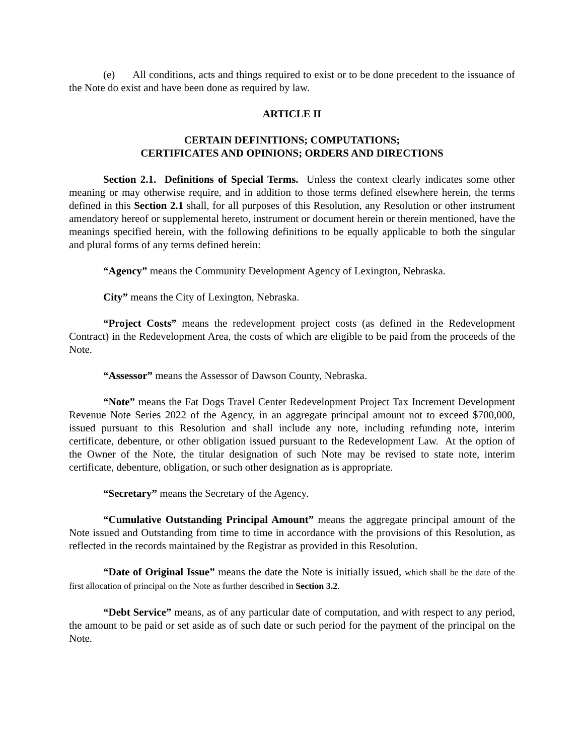(e) All conditions, acts and things required to exist or to be done precedent to the issuance of the Note do exist and have been done as required by law.
ARTICLE II
CERTAIN DEFINITIONS; COMPUTATIONS;
CERTIFICATES AND OPINIONS; ORDERS AND DIRECTIONS
Section 2.1. Definitions of Special Terms. Unless the context clearly indicates some other meaning or may otherwise require, and in addition to those terms defined elsewhere herein, the terms defined in this Section 2.1 shall, for all purposes of this Resolution, any Resolution or other instrument amendatory hereof or supplemental hereto, instrument or document herein or therein mentioned, have the meanings specified herein, with the following definitions to be equally applicable to both the singular and plural forms of any terms defined herein:
“Agency” means the Community Development Agency of Lexington, Nebraska.
City” means the City of Lexington, Nebraska.
“Project Costs” means the redevelopment project costs (as defined in the Redevelopment Contract) in the Redevelopment Area, the costs of which are eligible to be paid from the proceeds of the Note.
“Assessor” means the Assessor of Dawson County, Nebraska.
“Note” means the Fat Dogs Travel Center Redevelopment Project Tax Increment Development Revenue Note Series 2022 of the Agency, in an aggregate principal amount not to exceed $700,000, issued pursuant to this Resolution and shall include any note, including refunding note, interim certificate, debenture, or other obligation issued pursuant to the Redevelopment Law. At the option of the Owner of the Note, the titular designation of such Note may be revised to state note, interim certificate, debenture, obligation, or such other designation as is appropriate.
“Secretary” means the Secretary of the Agency.
“Cumulative Outstanding Principal Amount” means the aggregate principal amount of the Note issued and Outstanding from time to time in accordance with the provisions of this Resolution, as reflected in the records maintained by the Registrar as provided in this Resolution.
“Date of Original Issue” means the date the Note is initially issued, which shall be the date of the first allocation of principal on the Note as further described in Section 3.2.
“Debt Service” means, as of any particular date of computation, and with respect to any period, the amount to be paid or set aside as of such date or such period for the payment of the principal on the Note.